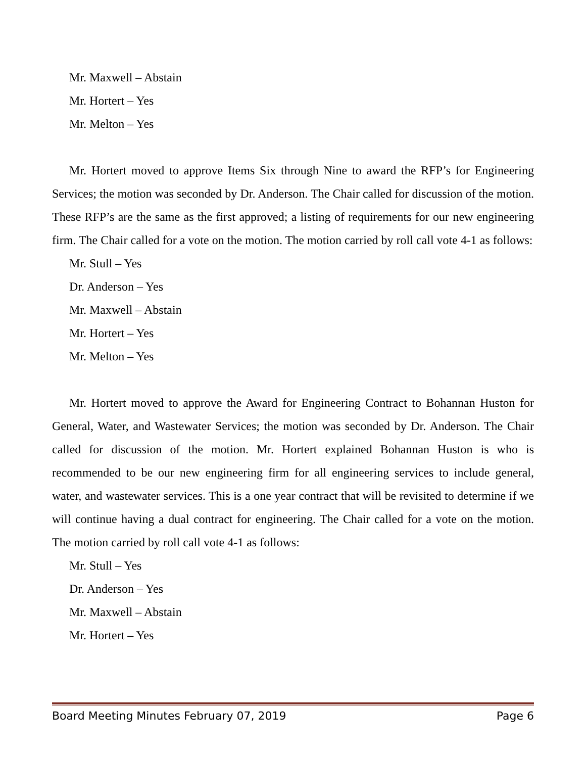Mr. Maxwell – Abstain
Mr. Hortert – Yes
Mr. Melton – Yes
Mr. Hortert moved to approve Items Six through Nine to award the RFP’s for Engineering Services; the motion was seconded by Dr. Anderson. The Chair called for discussion of the motion. These RFP’s are the same as the first approved; a listing of requirements for our new engineering firm. The Chair called for a vote on the motion. The motion carried by roll call vote 4-1 as follows:
Mr. Stull – Yes
Dr. Anderson – Yes
Mr. Maxwell – Abstain
Mr. Hortert – Yes
Mr. Melton – Yes
Mr. Hortert moved to approve the Award for Engineering Contract to Bohannan Huston for General, Water, and Wastewater Services; the motion was seconded by Dr. Anderson. The Chair called for discussion of the motion. Mr. Hortert explained Bohannan Huston is who is recommended to be our new engineering firm for all engineering services to include general, water, and wastewater services. This is a one year contract that will be revisited to determine if we will continue having a dual contract for engineering. The Chair called for a vote on the motion. The motion carried by roll call vote 4-1 as follows:
Mr. Stull – Yes
Dr. Anderson – Yes
Mr. Maxwell – Abstain
Mr. Hortert – Yes
Board Meeting Minutes February 07, 2019 Page 6